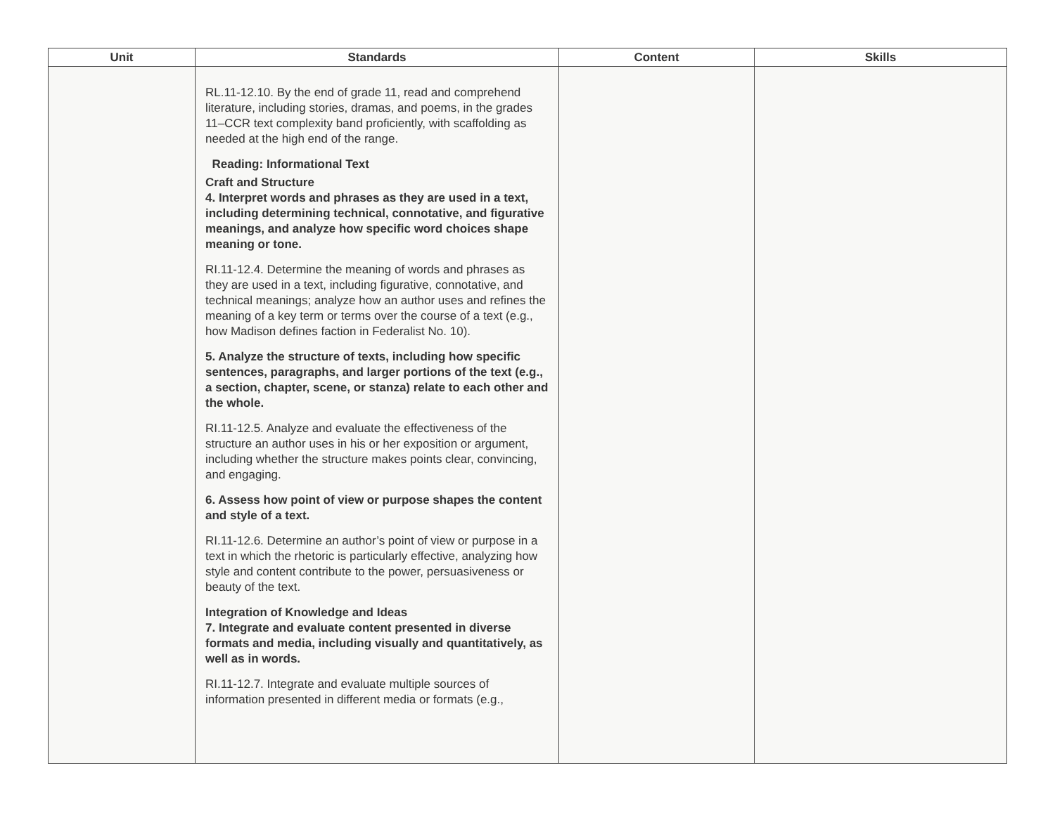| Unit | Standards | Content | Skills |
| --- | --- | --- | --- |
| | RL.11-12.10. By the end of grade 11, read and comprehend literature, including stories, dramas, and poems, in the grades 11–CCR text complexity band proficiently, with scaffolding as needed at the high end of the range. Reading: Informational Text Craft and Structure 4. Interpret words and phrases as they are used in a text, including determining technical, connotative, and figurative meanings, and analyze how specific word choices shape meaning or tone. RI.11-12.4. Determine the meaning of words and phrases as they are used in a text, including figurative, connotative, and technical meanings; analyze how an author uses and refines the meaning of a key term or terms over the course of a text (e.g., how Madison defines faction in Federalist No. 10). 5. Analyze the structure of texts, including how specific sentences, paragraphs, and larger portions of the text (e.g., a section, chapter, scene, or stanza) relate to each other and the whole. RI.11-12.5. Analyze and evaluate the effectiveness of the structure an author uses in his or her exposition or argument, including whether the structure makes points clear, convincing, and engaging. 6. Assess how point of view or purpose shapes the content and style of a text. RI.11-12.6. Determine an author’s point of view or purpose in a text in which the rhetoric is particularly effective, analyzing how style and content contribute to the power, persuasiveness or beauty of the text. Integration of Knowledge and Ideas 7. Integrate and evaluate content presented in diverse formats and media, including visually and quantitatively, as well as in words. RI.11-12.7. Integrate and evaluate multiple sources of information presented in different media or formats (e.g., | | |